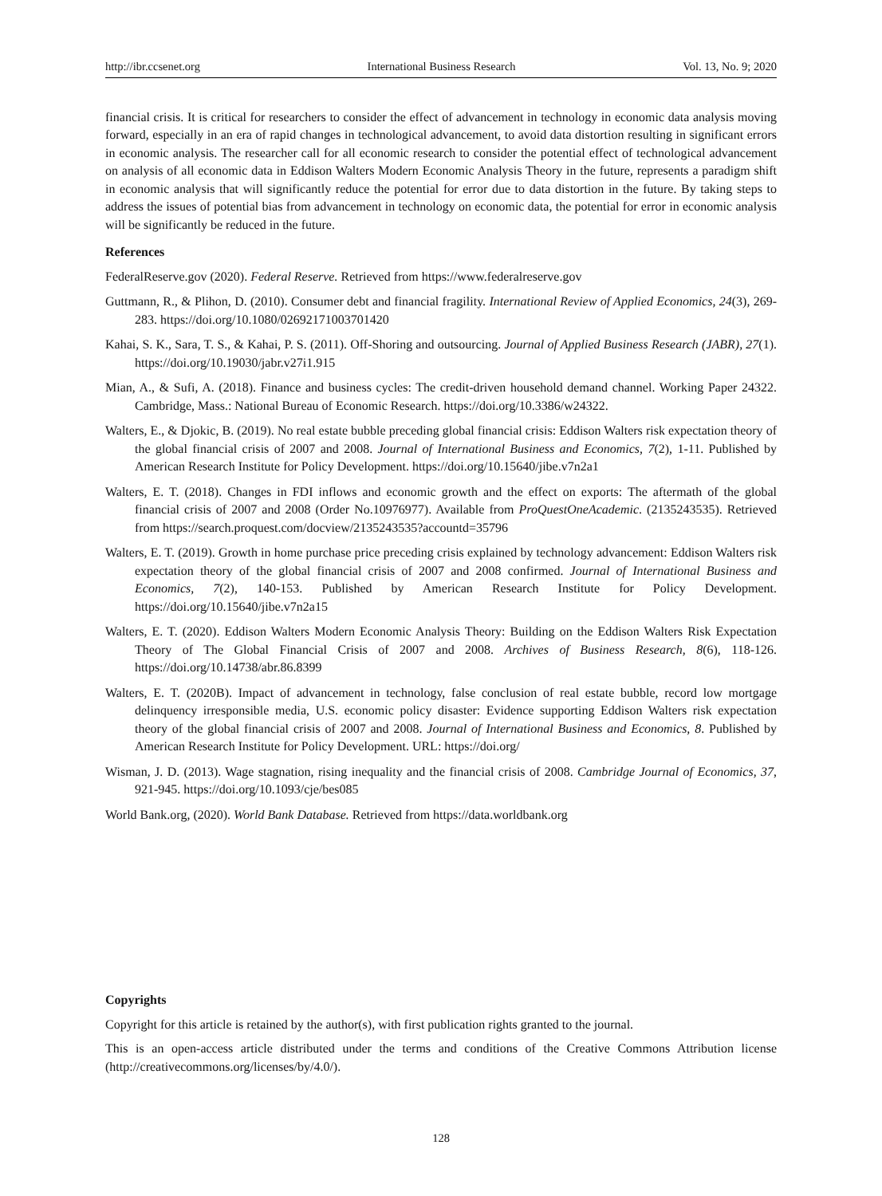http://ibr.ccsenet.org International Business Research Vol. 13, No. 9; 2020
financial crisis. It is critical for researchers to consider the effect of advancement in technology in economic data analysis moving forward, especially in an era of rapid changes in technological advancement, to avoid data distortion resulting in significant errors in economic analysis. The researcher call for all economic research to consider the potential effect of technological advancement on analysis of all economic data in Eddison Walters Modern Economic Analysis Theory in the future, represents a paradigm shift in economic analysis that will significantly reduce the potential for error due to data distortion in the future. By taking steps to address the issues of potential bias from advancement in technology on economic data, the potential for error in economic analysis will be significantly be reduced in the future.
References
FederalReserve.gov (2020). Federal Reserve. Retrieved from https://www.federalreserve.gov
Guttmann, R., & Plihon, D. (2010). Consumer debt and financial fragility. International Review of Applied Economics, 24(3), 269-283. https://doi.org/10.1080/02692171003701420
Kahai, S. K., Sara, T. S., & Kahai, P. S. (2011). Off-Shoring and outsourcing. Journal of Applied Business Research (JABR), 27(1). https://doi.org/10.19030/jabr.v27i1.915
Mian, A., & Sufi, A. (2018). Finance and business cycles: The credit-driven household demand channel. Working Paper 24322. Cambridge, Mass.: National Bureau of Economic Research. https://doi.org/10.3386/w24322.
Walters, E., & Djokic, B. (2019). No real estate bubble preceding global financial crisis: Eddison Walters risk expectation theory of the global financial crisis of 2007 and 2008. Journal of International Business and Economics, 7(2), 1-11. Published by American Research Institute for Policy Development. https://doi.org/10.15640/jibe.v7n2a1
Walters, E. T. (2018). Changes in FDI inflows and economic growth and the effect on exports: The aftermath of the global financial crisis of 2007 and 2008 (Order No.10976977). Available from ProQuestOneAcademic. (2135243535). Retrieved from https://search.proquest.com/docview/2135243535?accountd=35796
Walters, E. T. (2019). Growth in home purchase price preceding crisis explained by technology advancement: Eddison Walters risk expectation theory of the global financial crisis of 2007 and 2008 confirmed. Journal of International Business and Economics, 7(2), 140-153. Published by American Research Institute for Policy Development. https://doi.org/10.15640/jibe.v7n2a15
Walters, E. T. (2020). Eddison Walters Modern Economic Analysis Theory: Building on the Eddison Walters Risk Expectation Theory of The Global Financial Crisis of 2007 and 2008. Archives of Business Research, 8(6), 118-126. https://doi.org/10.14738/abr.86.8399
Walters, E. T. (2020B). Impact of advancement in technology, false conclusion of real estate bubble, record low mortgage delinquency irresponsible media, U.S. economic policy disaster: Evidence supporting Eddison Walters risk expectation theory of the global financial crisis of 2007 and 2008. Journal of International Business and Economics, 8. Published by American Research Institute for Policy Development. URL: https://doi.org/
Wisman, J. D. (2013). Wage stagnation, rising inequality and the financial crisis of 2008. Cambridge Journal of Economics, 37, 921-945. https://doi.org/10.1093/cje/bes085
World Bank.org, (2020). World Bank Database. Retrieved from https://data.worldbank.org
Copyrights
Copyright for this article is retained by the author(s), with first publication rights granted to the journal.
This is an open-access article distributed under the terms and conditions of the Creative Commons Attribution license (http://creativecommons.org/licenses/by/4.0/).
128